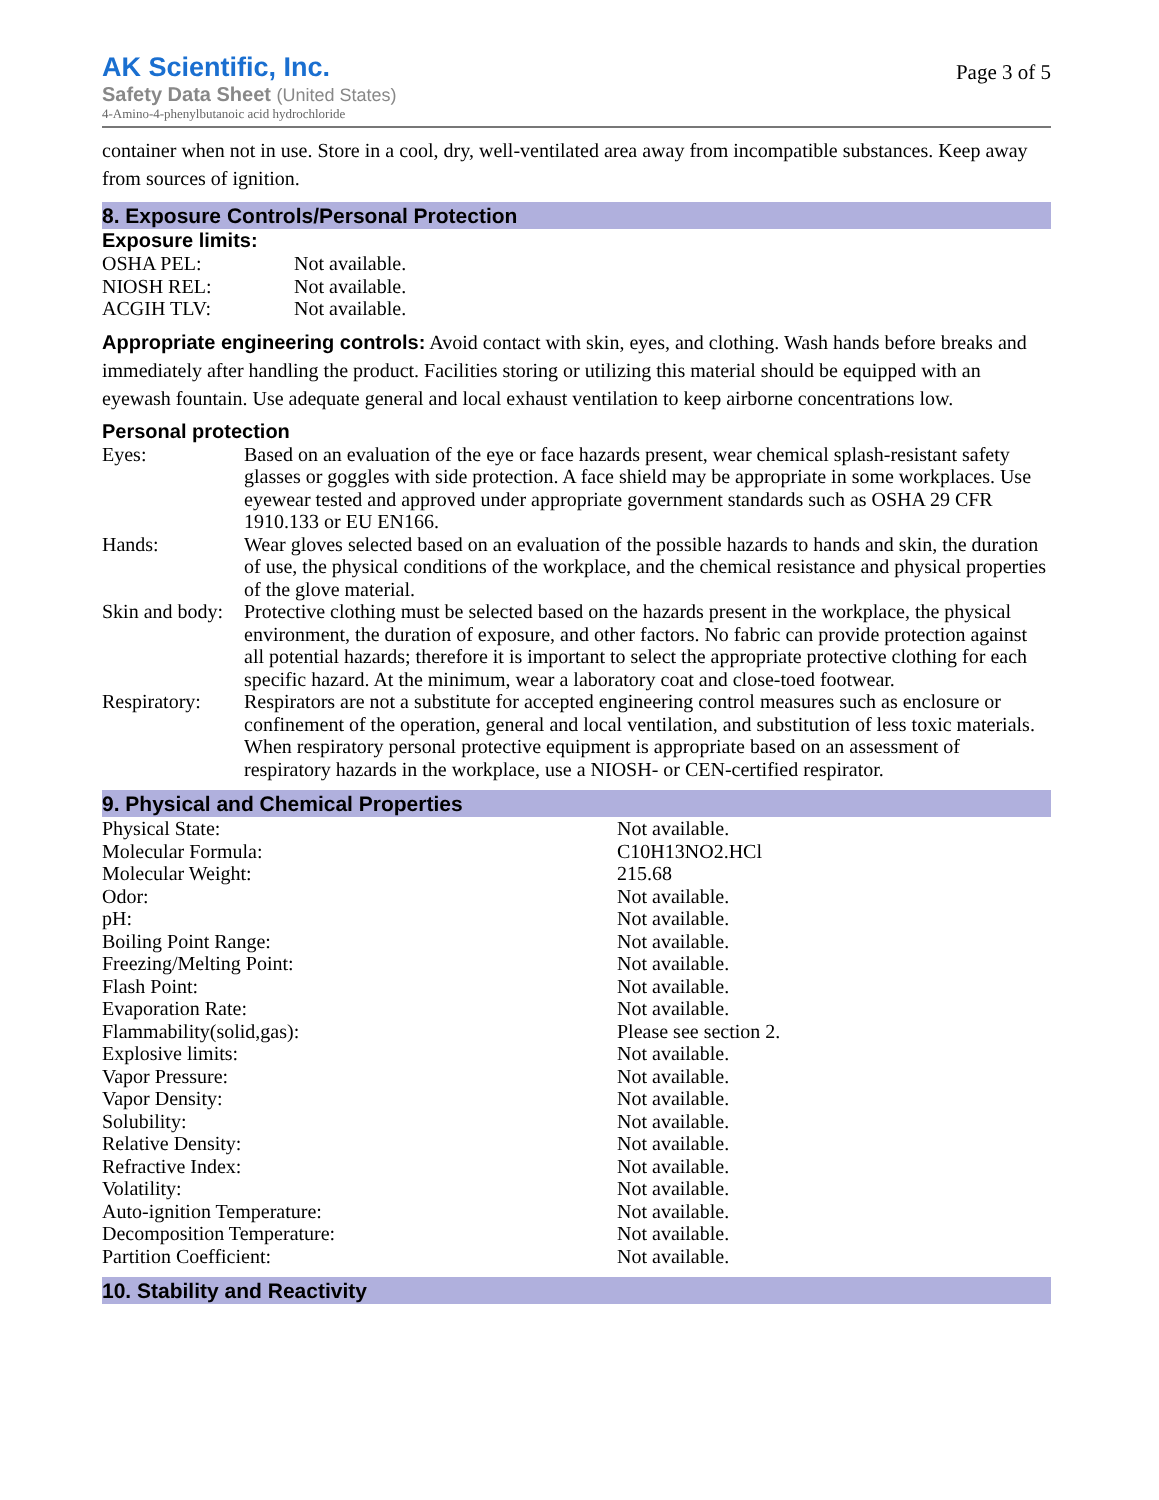AK Scientific, Inc.
Safety Data Sheet (United States)
4-Amino-4-phenylbutanoic acid hydrochloride
Page 3 of 5
container when not in use. Store in a cool, dry, well-ventilated area away from incompatible substances. Keep away from sources of ignition.
8. Exposure Controls/Personal Protection
Exposure limits:
| OSHA PEL: | Not available. |
| NIOSH REL: | Not available. |
| ACGIH TLV: | Not available. |
Appropriate engineering controls: Avoid contact with skin, eyes, and clothing. Wash hands before breaks and immediately after handling the product. Facilities storing or utilizing this material should be equipped with an eyewash fountain. Use adequate general and local exhaust ventilation to keep airborne concentrations low.
Personal protection
| Eyes: | Based on an evaluation of the eye or face hazards present, wear chemical splash-resistant safety glasses or goggles with side protection. A face shield may be appropriate in some workplaces. Use eyewear tested and approved under appropriate government standards such as OSHA 29 CFR 1910.133 or EU EN166. |
| Hands: | Wear gloves selected based on an evaluation of the possible hazards to hands and skin, the duration of use, the physical conditions of the workplace, and the chemical resistance and physical properties of the glove material. |
| Skin and body: | Protective clothing must be selected based on the hazards present in the workplace, the physical environment, the duration of exposure, and other factors. No fabric can provide protection against all potential hazards; therefore it is important to select the appropriate protective clothing for each specific hazard. At the minimum, wear a laboratory coat and close-toed footwear. |
| Respiratory: | Respirators are not a substitute for accepted engineering control measures such as enclosure or confinement of the operation, general and local ventilation, and substitution of less toxic materials. When respiratory personal protective equipment is appropriate based on an assessment of respiratory hazards in the workplace, use a NIOSH- or CEN-certified respirator. |
9. Physical and Chemical Properties
| Physical State: | Not available. |
| Molecular Formula: | C10H13NO2.HCl |
| Molecular Weight: | 215.68 |
| Odor: | Not available. |
| pH: | Not available. |
| Boiling Point Range: | Not available. |
| Freezing/Melting Point: | Not available. |
| Flash Point: | Not available. |
| Evaporation Rate: | Not available. |
| Flammability(solid,gas): | Please see section 2. |
| Explosive limits: | Not available. |
| Vapor Pressure: | Not available. |
| Vapor Density: | Not available. |
| Solubility: | Not available. |
| Relative Density: | Not available. |
| Refractive Index: | Not available. |
| Volatility: | Not available. |
| Auto-ignition Temperature: | Not available. |
| Decomposition Temperature: | Not available. |
| Partition Coefficient: | Not available. |
10. Stability and Reactivity